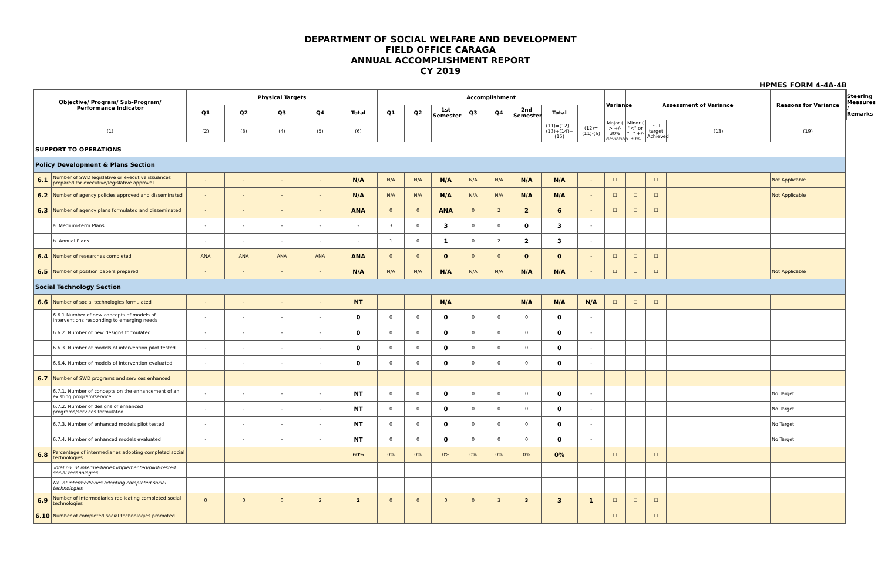DEPARTMENT OF SOCIAL WELFARE AND DEVELOPMENT
FIELD OFFICE CARAGA
ANNUAL ACCOMPLISHMENT REPORT
CY 2019
HPMES FORM 4-4A-4B
| Objective/ Program/ Sub-Program/ Performance Indicator | | Physical Targets | | | | | Accomplishment | | | | | | | | Variance | Assessment of Variance | | | Reasons for Variance | Steering Measures / Remarks |
| --- | --- | --- | --- | --- | --- | --- | --- | --- | --- | --- | --- | --- | --- | --- | --- | --- | --- | --- | --- | --- |
| | | Q1 | Q2 | Q3 | Q4 | Total | Q1 | Q2 | 1st Semester | Q3 | Q4 | 2nd Semester | Total | | | | | | | |
| (1) | | (2) | (3) | (4) | (5) | (6) | | | | | | | (11)=(12)+(13)+(14)+(15) | (12)=(11)-(6) | Major ( > +/- 30% deviation | Minor ( "<" or "=" +/- 30% | Full target Achieved | (13) | (19) | |
| SUPPORT TO OPERATIONS | | | | | | | | | | | | | | | | | | | | |
| Policy Development & Plans Section | | | | | | | | | | | | | | | | | | | | |
| 6.1 | Number of SWD legislative or executive issuances prepared for executive/legislative approval | - | - | - | - | N/A | N/A | N/A | N/A | N/A | N/A | N/A | N/A | - | ☐ | ☐ | ☐ | | Not Applicable | |
| 6.2 | Number of agency policies approved and disseminated | - | - | - | - | N/A | N/A | N/A | N/A | N/A | N/A | N/A | N/A | - | ☐ | ☐ | ☐ | | Not Applicable | |
| 6.3 | Number of agency plans formulated and disseminated | - | - | - | - | ANA | 0 | 0 | ANA | 0 | 2 | 2 | 6 | - | ☐ | ☐ | ☐ | | | |
| | a. Medium-term Plans | - | - | - | - | - | 3 | 0 | 3 | 0 | 0 | 0 | 3 | - | | | | | | |
| | b. Annual Plans | - | - | - | - | - | 1 | 0 | 1 | 0 | 2 | 2 | 3 | - | | | | | | |
| 6.4 | Number of researches completed | ANA | ANA | ANA | ANA | ANA | 0 | 0 | 0 | 0 | 0 | 0 | 0 | - | ☐ | ☐ | ☐ | | | |
| 6.5 | Number of position papers prepared | - | - | - | - | N/A | N/A | N/A | N/A | N/A | N/A | N/A | N/A | - | ☐ | ☐ | ☐ | | Not Applicable | |
| Social Technology Section | | | | | | | | | | | | | | | | | | | | |
| 6.6 | Number of social technologies formulated | - | - | - | - | NT | | | N/A | | | N/A | N/A | N/A | ☐ | ☐ | ☐ | | | |
| | 6.6.1.Number of new concepts of models of interventions responding to emerging needs | - | - | - | - | 0 | 0 | 0 | 0 | 0 | 0 | 0 | 0 | - | | | | | | |
| | 6.6.2. Number of new designs formulated | - | - | - | - | 0 | 0 | 0 | 0 | 0 | 0 | 0 | 0 | - | | | | | | |
| | 6.6.3. Number of models of intervention pilot tested | - | - | - | - | 0 | 0 | 0 | 0 | 0 | 0 | 0 | 0 | - | | | | | | |
| | 6.6.4. Number of models of intervention evaluated | - | - | - | - | 0 | 0 | 0 | 0 | 0 | 0 | 0 | 0 | - | | | | | | |
| 6.7 | Number of SWD programs and services enhanced | | | | | | | | | | | | | | | | | | | |
| | 6.7.1. Number of concepts on the enhancement of an existing program/service | - | - | - | - | NT | 0 | 0 | 0 | 0 | 0 | 0 | 0 | - | | | | | No Target | |
| | 6.7.2. Number of designs of enhanced programs/services formulated | - | - | - | - | NT | 0 | 0 | 0 | 0 | 0 | 0 | 0 | - | | | | | No Target | |
| | 6.7.3. Number of enhanced models pilot tested | - | - | - | - | NT | 0 | 0 | 0 | 0 | 0 | 0 | 0 | - | | | | | No Target | |
| | 6.7.4. Number of enhanced models evaluated | - | - | - | - | NT | 0 | 0 | 0 | 0 | 0 | 0 | 0 | - | | | | | No Target | |
| 6.8 | Percentage of intermediaries adopting completed social technologies | | | | | 60% | 0% | 0% | 0% | 0% | 0% | 0% | 0% | | ☐ | ☐ | ☐ | | | |
| | Total no. of intermediaries implemented/pilot-tested social technologies | | | | | | | | | | | | | | | | | | | |
| | No. of intermediaries adopting completed social technologies | | | | | | | | | | | | | | | | | | | |
| 6.9 | Number of intermediaries replicating completed social technologies | 0 | 0 | 0 | 2 | 2 | 0 | 0 | 0 | 0 | 3 | 3 | 3 | 1 | ☐ | ☐ | ☐ | | | |
| 6.10 | Number of completed social technologies promoted | | | | | | | | | | | | | | ☐ | ☐ | ☐ | | | |